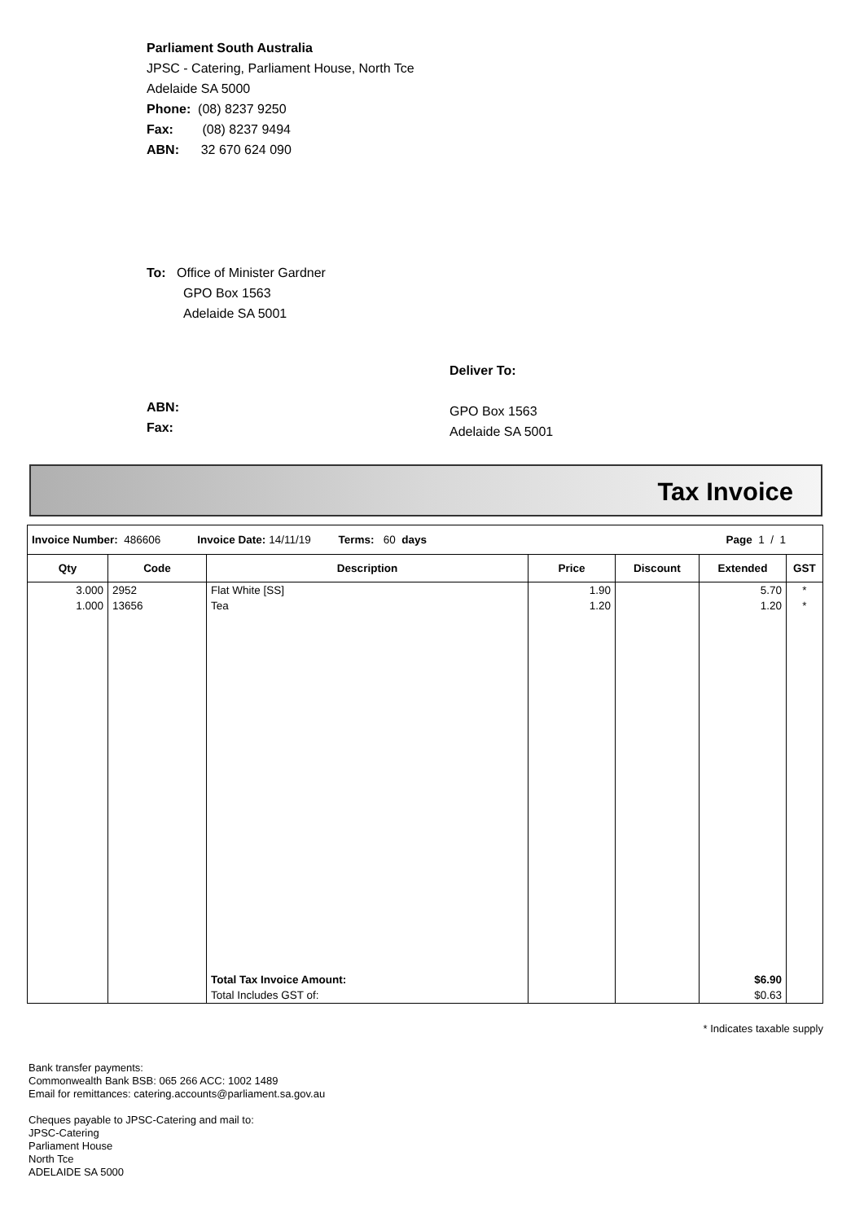Parliament South Australia
JPSC - Catering, Parliament House, North Tce
Adelaide SA 5000
Phone: (08) 8237 9250
Fax: (08) 8237 9494
ABN: 32 670 624 090
To: Office of Minister Gardner
GPO Box 1563
Adelaide SA 5001
Deliver To:
GPO Box 1563
Adelaide SA 5001
ABN:
Fax:
Tax Invoice
| Invoice Number: 486606 Invoice Date: 14/11/19 Terms: 60 days Page 1 / 1 | | | | | | |
| Qty | Code | Description | Price | Discount | Extended | GST |
| 3.000 | 2952 | Flat White [SS] | 1.90 | | 5.70 | * |
| 1.000 | 13656 | Tea | 1.20 | | 1.20 | * |
| | | Total Tax Invoice Amount: | | | $6.90 | |
| | | Total Includes GST of: | | | $0.63 | |
* Indicates taxable supply
Bank transfer payments:
Commonwealth Bank BSB: 065 266 ACC: 1002 1489
Email for remittances: catering.accounts@parliament.sa.gov.au
Cheques payable to JPSC-Catering and mail to:
JPSC-Catering
Parliament House
North Tce
ADELAIDE SA 5000